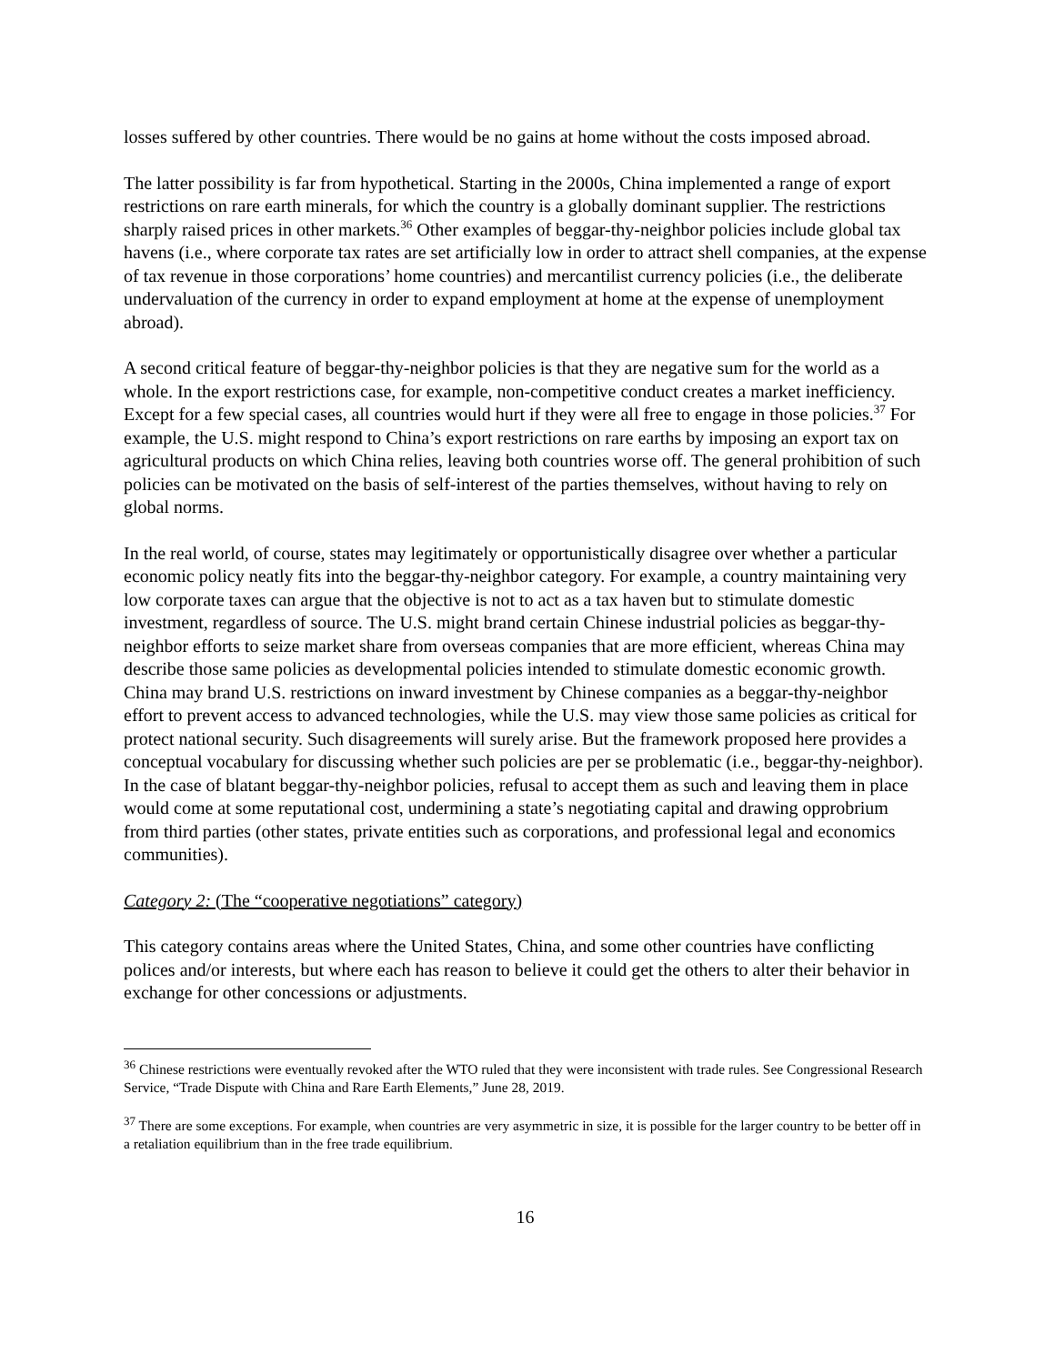losses suffered by other countries. There would be no gains at home without the costs imposed abroad.
The latter possibility is far from hypothetical. Starting in the 2000s, China implemented a range of export restrictions on rare earth minerals, for which the country is a globally dominant supplier. The restrictions sharply raised prices in other markets.<sup>36</sup> Other examples of beggar-thy-neighbor policies include global tax havens (i.e., where corporate tax rates are set artificially low in order to attract shell companies, at the expense of tax revenue in those corporations’ home countries) and mercantilist currency policies (i.e., the deliberate undervaluation of the currency in order to expand employment at home at the expense of unemployment abroad).
A second critical feature of beggar-thy-neighbor policies is that they are negative sum for the world as a whole. In the export restrictions case, for example, non-competitive conduct creates a market inefficiency. Except for a few special cases, all countries would hurt if they were all free to engage in those policies.<sup>37</sup> For example, the U.S. might respond to China’s export restrictions on rare earths by imposing an export tax on agricultural products on which China relies, leaving both countries worse off. The general prohibition of such policies can be motivated on the basis of self-interest of the parties themselves, without having to rely on global norms.
In the real world, of course, states may legitimately or opportunistically disagree over whether a particular economic policy neatly fits into the beggar-thy-neighbor category. For example, a country maintaining very low corporate taxes can argue that the objective is not to act as a tax haven but to stimulate domestic investment, regardless of source. The U.S. might brand certain Chinese industrial policies as beggar-thy-neighbor efforts to seize market share from overseas companies that are more efficient, whereas China may describe those same policies as developmental policies intended to stimulate domestic economic growth. China may brand U.S. restrictions on inward investment by Chinese companies as a beggar-thy-neighbor effort to prevent access to advanced technologies, while the U.S. may view those same policies as critical for protect national security. Such disagreements will surely arise. But the framework proposed here provides a conceptual vocabulary for discussing whether such policies are per se problematic (i.e., beggar-thy-neighbor). In the case of blatant beggar-thy-neighbor policies, refusal to accept them as such and leaving them in place would come at some reputational cost, undermining a state’s negotiating capital and drawing opprobrium from third parties (other states, private entities such as corporations, and professional legal and economics communities).
Category 2: (The “cooperative negotiations” category)
This category contains areas where the United States, China, and some other countries have conflicting polices and/or interests, but where each has reason to believe it could get the others to alter their behavior in exchange for other concessions or adjustments.
<sup>36</sup> Chinese restrictions were eventually revoked after the WTO ruled that they were inconsistent with trade rules. See Congressional Research Service, “Trade Dispute with China and Rare Earth Elements,” June 28, 2019.
<sup>37</sup> There are some exceptions. For example, when countries are very asymmetric in size, it is possible for the larger country to be better off in a retaliation equilibrium than in the free trade equilibrium.
16